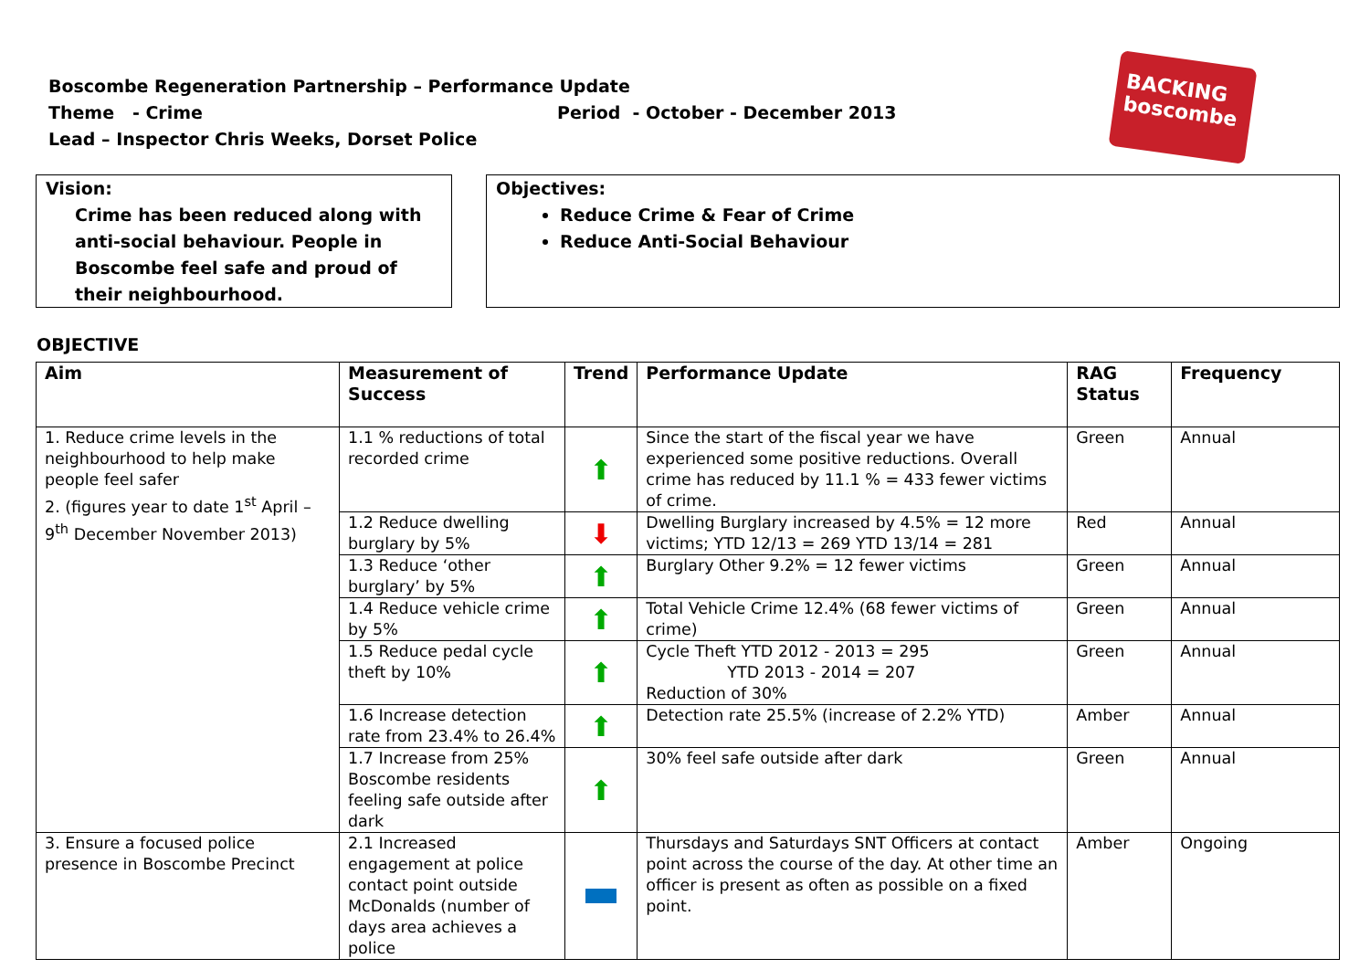Boscombe Regeneration Partnership – Performance Update
Theme - Crime Period - October - December 2013
Lead – Inspector Chris Weeks, Dorset Police
BACKING boscombe
Vision:
Crime has been reduced along with anti-social behaviour. People in Boscombe feel safe and proud of their neighbourhood.
Objectives:
Reduce Crime & Fear of Crime
Reduce Anti-Social Behaviour
OBJECTIVE
| Aim | Measurement of Success | Trend | Performance Update | RAG Status | Frequency |
| --- | --- | --- | --- | --- | --- |
| 1. Reduce crime levels in the neighbourhood to help make people feel safer 2. (figures year to date 1<sup>st</sup> April – 9<sup>th</sup> December November 2013) | 1.1 % reductions of total recorded crime | ⬆ | Since the start of the fiscal year we have experienced some positive reductions. Overall crime has reduced by 11.1 % = 433 fewer victims of crime. | Green | Annual |
| | 1.2 Reduce dwelling burglary by 5% | ⬇ | Dwelling Burglary increased by 4.5% = 12 more victims; YTD 12/13 = 269 YTD 13/14 = 281 | Red | Annual |
| | 1.3 Reduce ‘other burglary’ by 5% | ⬆ | Burglary Other 9.2% = 12 fewer victims | Green | Annual |
| | 1.4 Reduce vehicle crime by 5% | ⬆ | Total Vehicle Crime 12.4% (68 fewer victims of crime) | Green | Annual |
| | 1.5 Reduce pedal cycle theft by 10% | ⬆ | Cycle Theft YTD 2012 - 2013 = 295 YTD 2013 - 2014 = 207 Reduction of 30% | Green | Annual |
| | 1.6 Increase detection rate from 23.4% to 26.4% | ⬆ | Detection rate 25.5% (increase of 2.2% YTD) | Amber | Annual |
| | 1.7 Increase from 25% Boscombe residents feeling safe outside after dark | ⬆ | 30% feel safe outside after dark | Green | Annual |
| 3. Ensure a focused police presence in Boscombe Precinct | 2.1 Increased engagement at police contact point outside McDonalds (number of days area achieves a police | | Thursdays and Saturdays SNT Officers at contact point across the course of the day. At other time an officer is present as often as possible on a fixed point. | Amber | Ongoing |